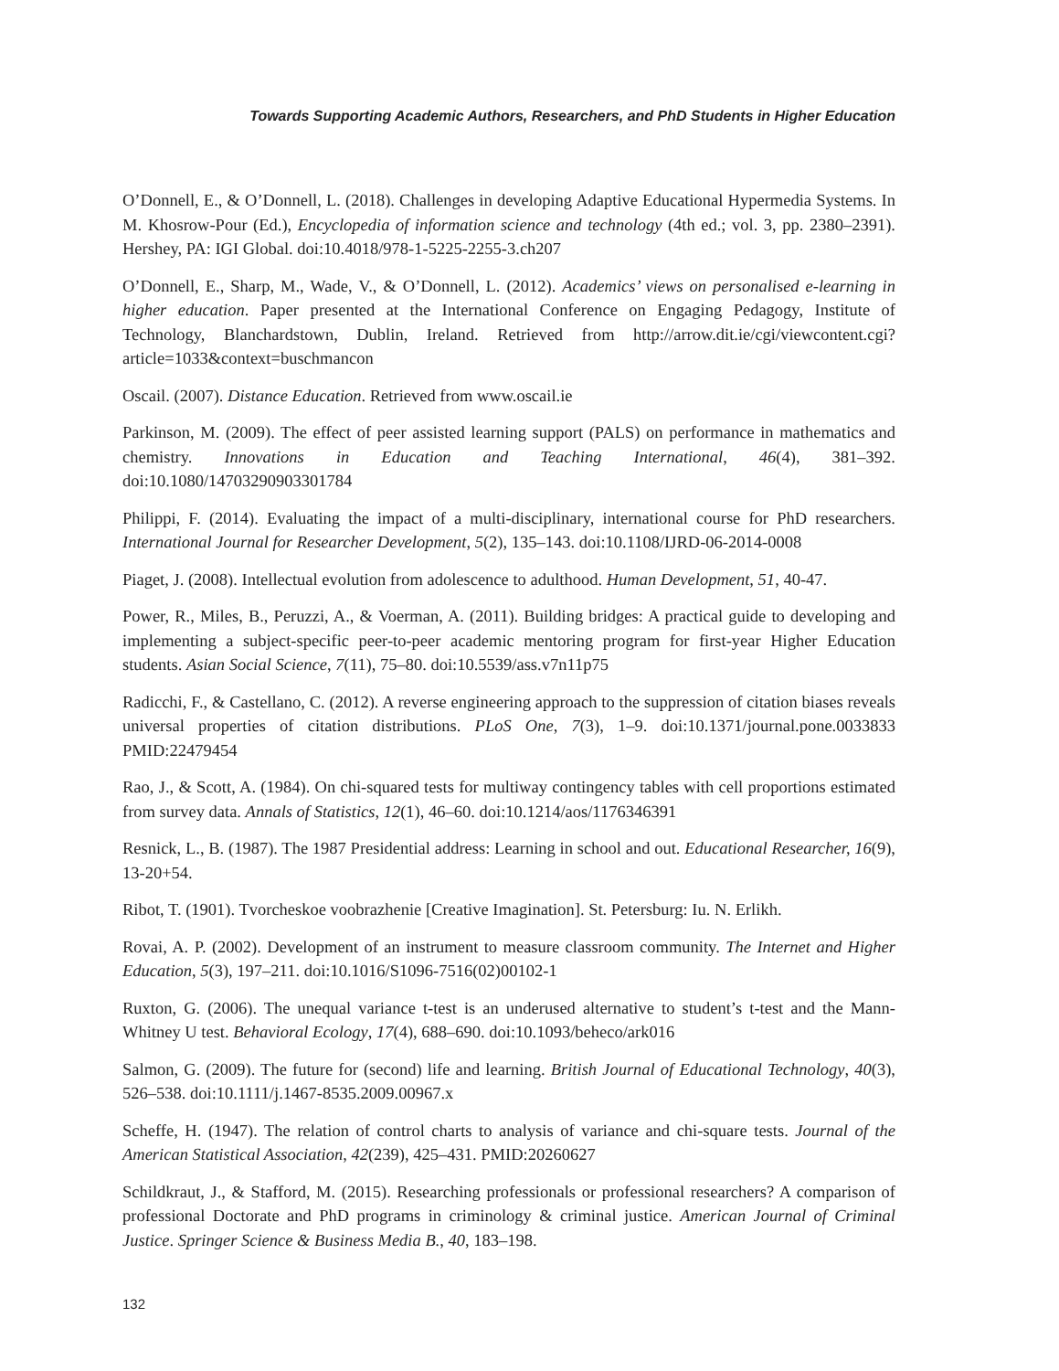Towards Supporting Academic Authors, Researchers, and PhD Students in Higher Education
O’Donnell, E., & O’Donnell, L. (2018). Challenges in developing Adaptive Educational Hypermedia Systems. In M. Khosrow-Pour (Ed.), Encyclopedia of information science and technology (4th ed.; vol. 3, pp. 2380–2391). Hershey, PA: IGI Global. doi:10.4018/978-1-5225-2255-3.ch207
O’Donnell, E., Sharp, M., Wade, V., & O’Donnell, L. (2012). Academics’ views on personalised e-learning in higher education. Paper presented at the International Conference on Engaging Pedagogy, Institute of Technology, Blanchardstown, Dublin, Ireland. Retrieved from http://arrow.dit.ie/cgi/viewcontent.cgi?article=1033&context=buschmancon
Oscail. (2007). Distance Education. Retrieved from www.oscail.ie
Parkinson, M. (2009). The effect of peer assisted learning support (PALS) on performance in mathematics and chemistry. Innovations in Education and Teaching International, 46(4), 381–392. doi:10.1080/14703290903301784
Philippi, F. (2014). Evaluating the impact of a multi-disciplinary, international course for PhD researchers. International Journal for Researcher Development, 5(2), 135–143. doi:10.1108/IJRD-06-2014-0008
Piaget, J. (2008). Intellectual evolution from adolescence to adulthood. Human Development, 51, 40-47.
Power, R., Miles, B., Peruzzi, A., & Voerman, A. (2011). Building bridges: A practical guide to developing and implementing a subject-specific peer-to-peer academic mentoring program for first-year Higher Education students. Asian Social Science, 7(11), 75–80. doi:10.5539/ass.v7n11p75
Radicchi, F., & Castellano, C. (2012). A reverse engineering approach to the suppression of citation biases reveals universal properties of citation distributions. PLoS One, 7(3), 1–9. doi:10.1371/journal.pone.0033833 PMID:22479454
Rao, J., & Scott, A. (1984). On chi-squared tests for multiway contingency tables with cell proportions estimated from survey data. Annals of Statistics, 12(1), 46–60. doi:10.1214/aos/1176346391
Resnick, L., B. (1987). The 1987 Presidential address: Learning in school and out. Educational Researcher, 16(9), 13-20+54.
Ribot, T. (1901). Tvorcheskoe voobrazhenie [Creative Imagination]. St. Petersburg: Iu. N. Erlikh.
Rovai, A. P. (2002). Development of an instrument to measure classroom community. The Internet and Higher Education, 5(3), 197–211. doi:10.1016/S1096-7516(02)00102-1
Ruxton, G. (2006). The unequal variance t-test is an underused alternative to student’s t-test and the Mann-Whitney U test. Behavioral Ecology, 17(4), 688–690. doi:10.1093/beheco/ark016
Salmon, G. (2009). The future for (second) life and learning. British Journal of Educational Technology, 40(3), 526–538. doi:10.1111/j.1467-8535.2009.00967.x
Scheffe, H. (1947). The relation of control charts to analysis of variance and chi-square tests. Journal of the American Statistical Association, 42(239), 425–431. PMID:20260627
Schildkraut, J., & Stafford, M. (2015). Researching professionals or professional researchers? A comparison of professional Doctorate and PhD programs in criminology & criminal justice. American Journal of Criminal Justice. Springer Science & Business Media B., 40, 183–198.
132